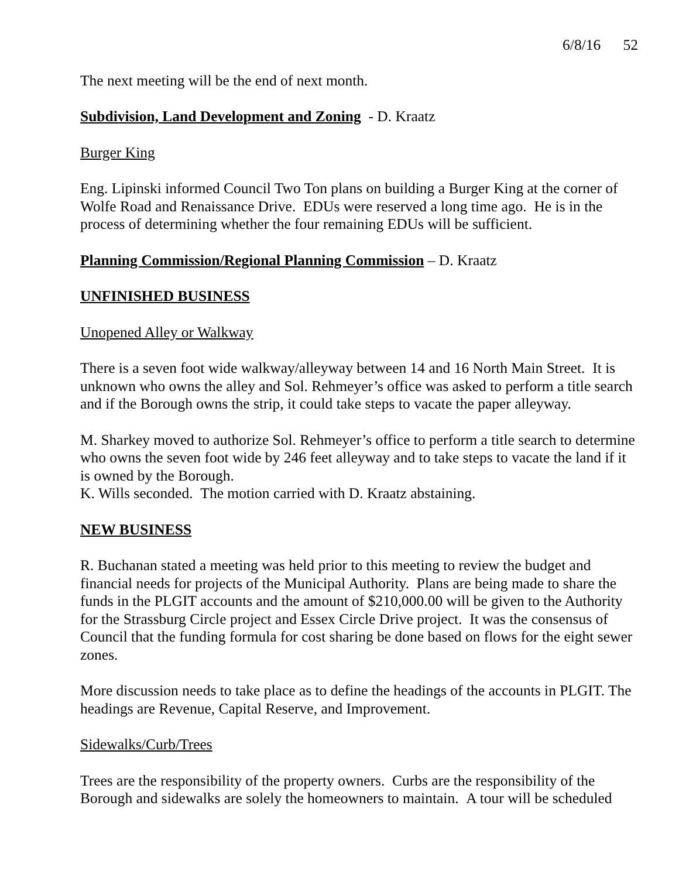6/8/16 52
The next meeting will be the end of next month.
Subdivision, Land Development and Zoning - D. Kraatz
Burger King
Eng. Lipinski informed Council Two Ton plans on building a Burger King at the corner of Wolfe Road and Renaissance Drive. EDUs were reserved a long time ago. He is in the process of determining whether the four remaining EDUs will be sufficient.
Planning Commission/Regional Planning Commission – D. Kraatz
UNFINISHED BUSINESS
Unopened Alley or Walkway
There is a seven foot wide walkway/alleyway between 14 and 16 North Main Street. It is unknown who owns the alley and Sol. Rehmeyer’s office was asked to perform a title search and if the Borough owns the strip, it could take steps to vacate the paper alleyway.
M. Sharkey moved to authorize Sol. Rehmeyer’s office to perform a title search to determine who owns the seven foot wide by 246 feet alleyway and to take steps to vacate the land if it is owned by the Borough.
K. Wills seconded. The motion carried with D. Kraatz abstaining.
NEW BUSINESS
R. Buchanan stated a meeting was held prior to this meeting to review the budget and financial needs for projects of the Municipal Authority. Plans are being made to share the funds in the PLGIT accounts and the amount of $210,000.00 will be given to the Authority for the Strassburg Circle project and Essex Circle Drive project. It was the consensus of Council that the funding formula for cost sharing be done based on flows for the eight sewer zones.
More discussion needs to take place as to define the headings of the accounts in PLGIT. The headings are Revenue, Capital Reserve, and Improvement.
Sidewalks/Curb/Trees
Trees are the responsibility of the property owners. Curbs are the responsibility of the Borough and sidewalks are solely the homeowners to maintain. A tour will be scheduled